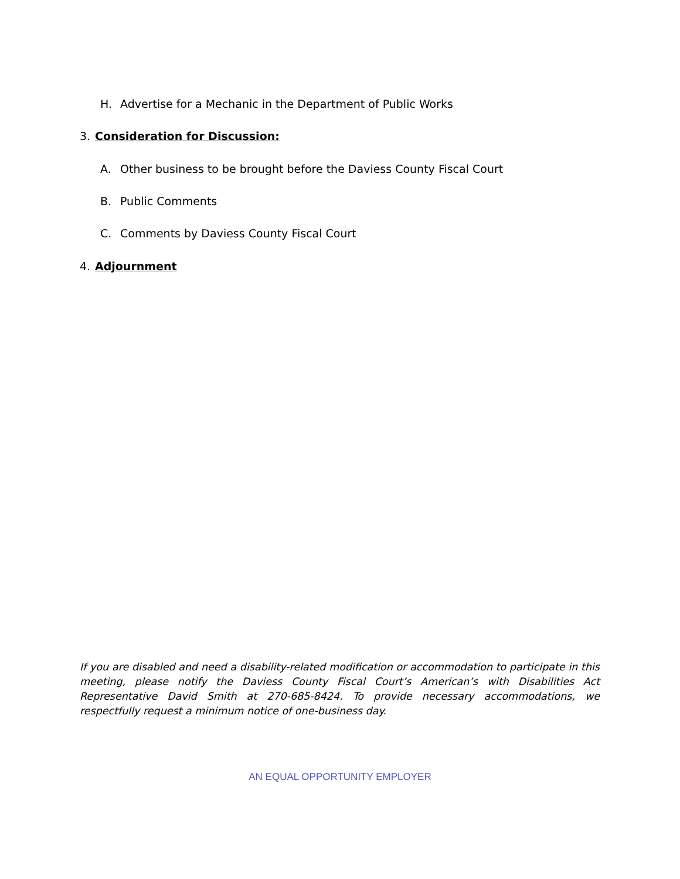H. Advertise for a Mechanic in the Department of Public Works
3. Consideration for Discussion:
A. Other business to be brought before the Daviess County Fiscal Court
B. Public Comments
C. Comments by Daviess County Fiscal Court
4. Adjournment
If you are disabled and need a disability-related modification or accommodation to participate in this meeting, please notify the Daviess County Fiscal Court’s American’s with Disabilities Act Representative David Smith at 270-685-8424. To provide necessary accommodations, we respectfully request a minimum notice of one-business day.
AN EQUAL OPPORTUNITY EMPLOYER